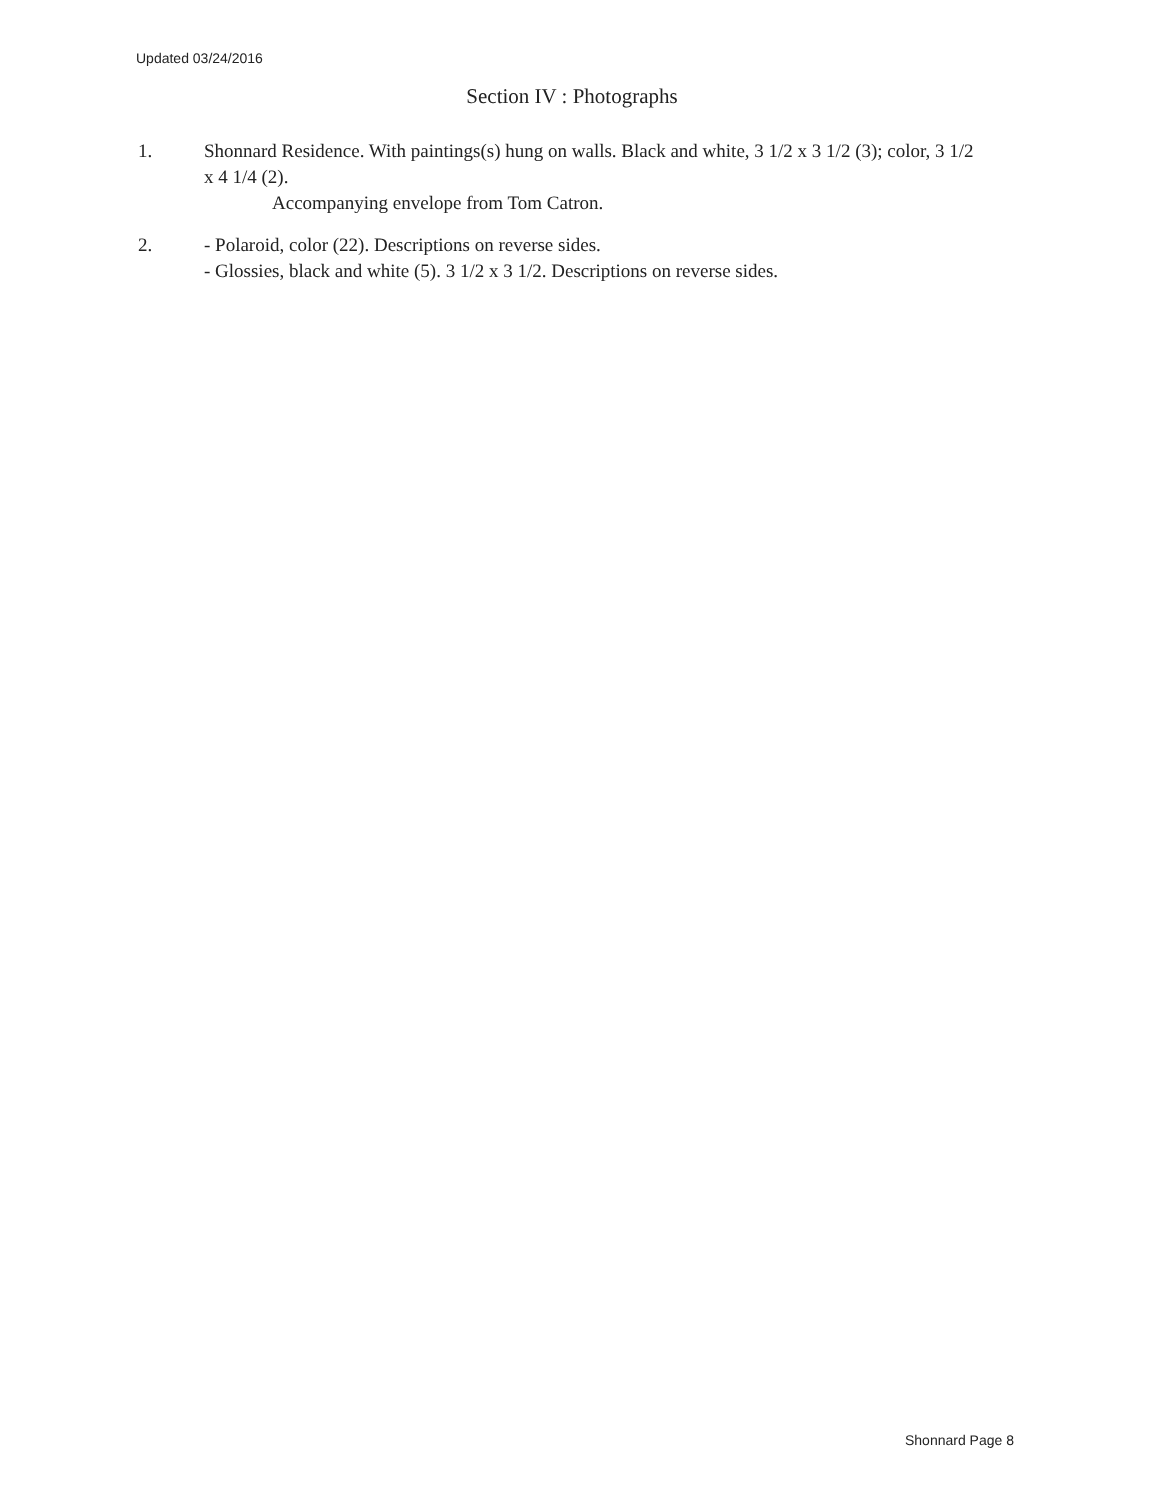Updated 03/24/2016
Section IV : Photographs
1. Shonnard Residence. With paintings(s) hung on walls. Black and white, 3 1/2 x 3 1/2 (3); color, 3 1/2 x 4 1/4 (2).
Accompanying envelope from Tom Catron.
2. - Polaroid, color (22). Descriptions on reverse sides.
- Glossies, black and white (5). 3 1/2 x 3 1/2. Descriptions on reverse sides.
Shonnard Page 8